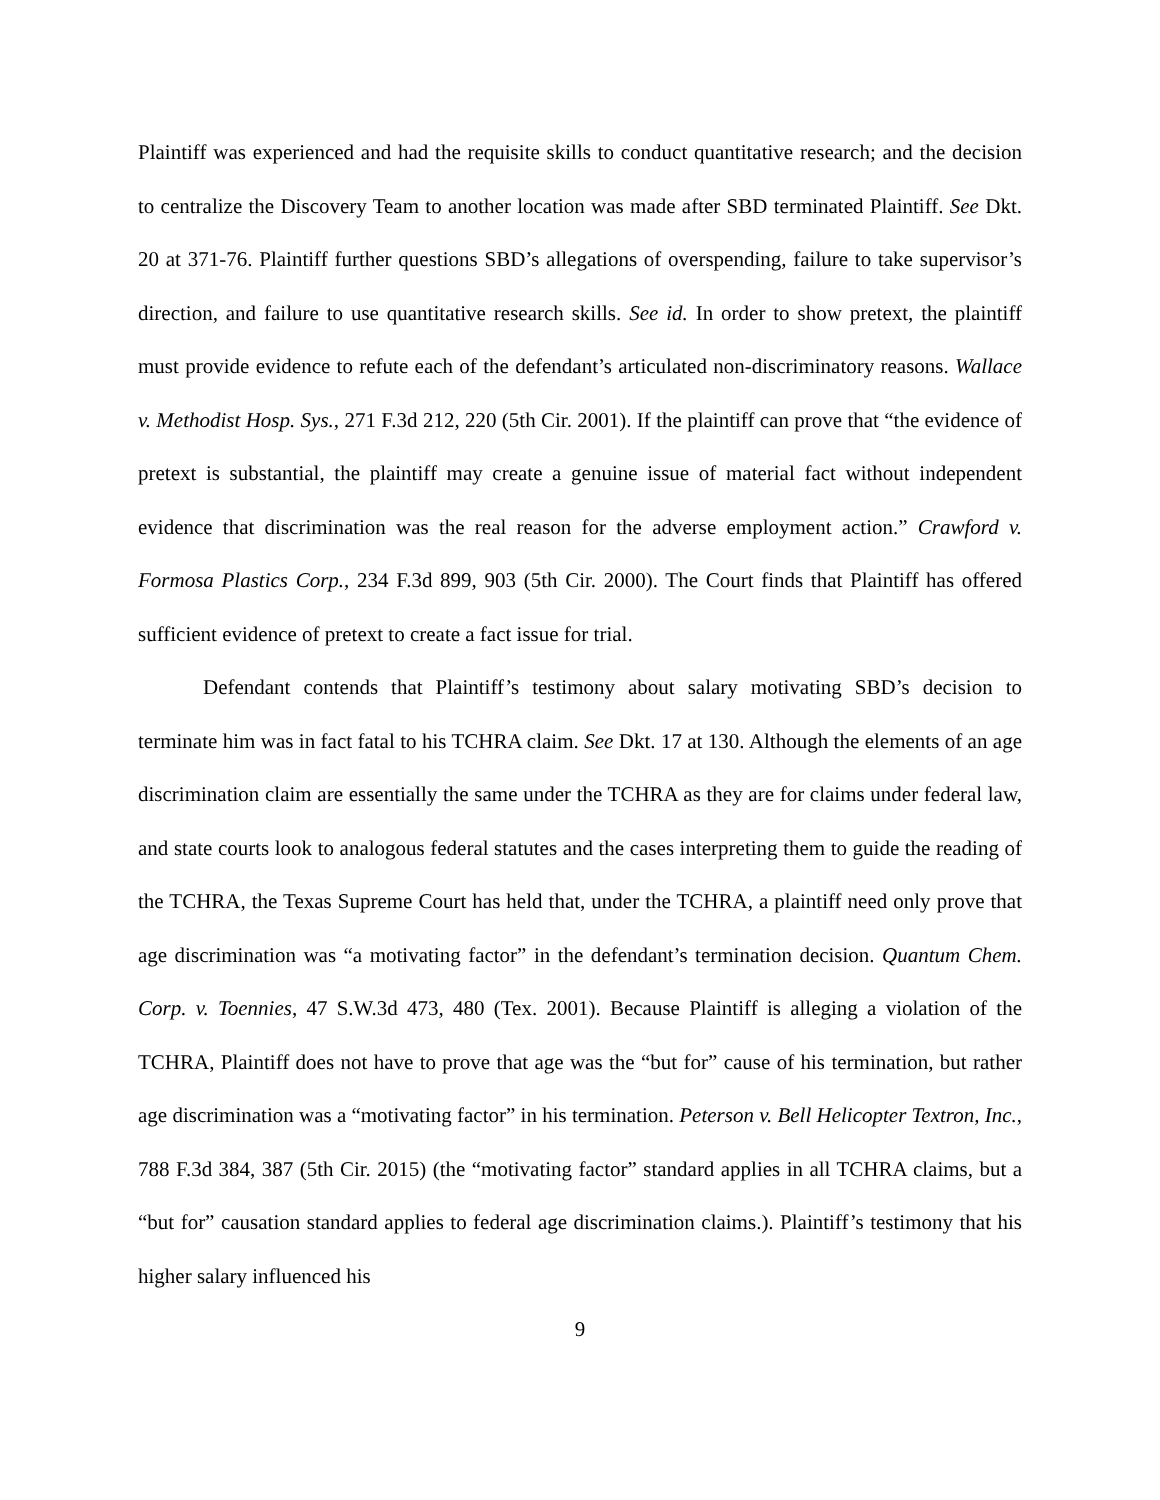Plaintiff was experienced and had the requisite skills to conduct quantitative research; and the decision to centralize the Discovery Team to another location was made after SBD terminated Plaintiff. See Dkt. 20 at 371-76. Plaintiff further questions SBD’s allegations of overspending, failure to take supervisor’s direction, and failure to use quantitative research skills. See id. In order to show pretext, the plaintiff must provide evidence to refute each of the defendant’s articulated non-discriminatory reasons. Wallace v. Methodist Hosp. Sys., 271 F.3d 212, 220 (5th Cir. 2001). If the plaintiff can prove that “the evidence of pretext is substantial, the plaintiff may create a genuine issue of material fact without independent evidence that discrimination was the real reason for the adverse employment action.” Crawford v. Formosa Plastics Corp., 234 F.3d 899, 903 (5th Cir. 2000). The Court finds that Plaintiff has offered sufficient evidence of pretext to create a fact issue for trial.
Defendant contends that Plaintiff’s testimony about salary motivating SBD’s decision to terminate him was in fact fatal to his TCHRA claim. See Dkt. 17 at 130. Although the elements of an age discrimination claim are essentially the same under the TCHRA as they are for claims under federal law, and state courts look to analogous federal statutes and the cases interpreting them to guide the reading of the TCHRA, the Texas Supreme Court has held that, under the TCHRA, a plaintiff need only prove that age discrimination was “a motivating factor” in the defendant’s termination decision. Quantum Chem. Corp. v. Toennies, 47 S.W.3d 473, 480 (Tex. 2001). Because Plaintiff is alleging a violation of the TCHRA, Plaintiff does not have to prove that age was the “but for” cause of his termination, but rather age discrimination was a “motivating factor” in his termination. Peterson v. Bell Helicopter Textron, Inc., 788 F.3d 384, 387 (5th Cir. 2015) (the “motivating factor” standard applies in all TCHRA claims, but a “but for” causation standard applies to federal age discrimination claims.). Plaintiff’s testimony that his higher salary influenced his
9